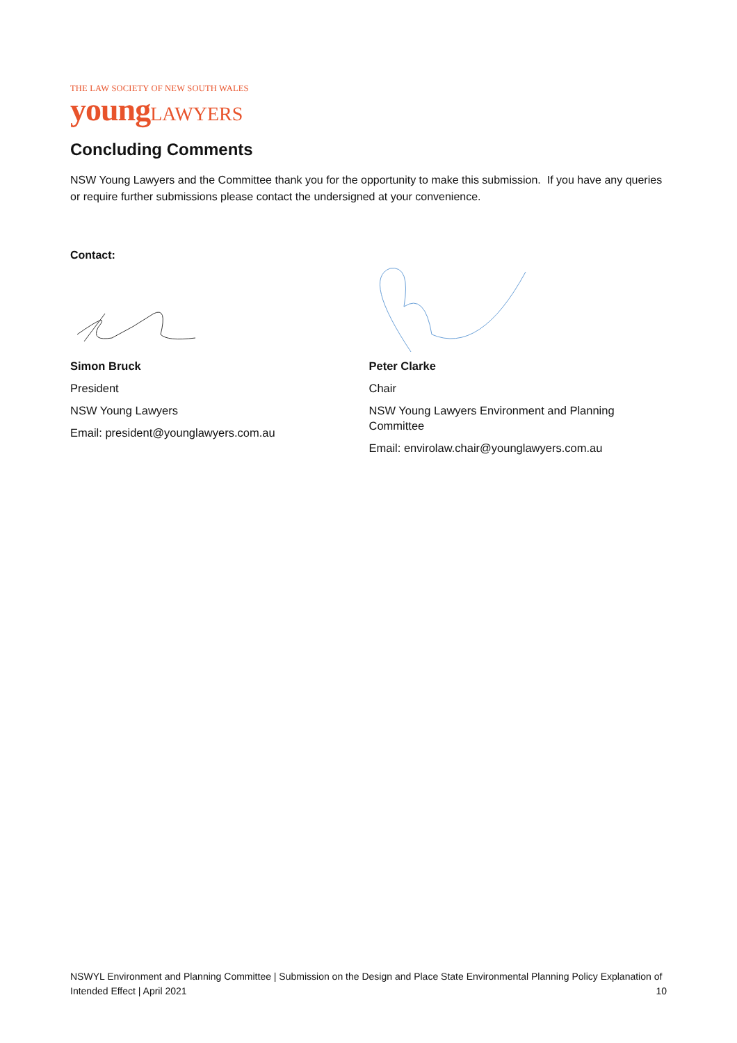THE LAW SOCIETY OF NEW SOUTH WALES
young LAWYERS
Concluding Comments
NSW Young Lawyers and the Committee thank you for the opportunity to make this submission. If you have any queries or require further submissions please contact the undersigned at your convenience.
Contact:
Simon Bruck
President
NSW Young Lawyers
Email: president@younglawyers.com.au
Peter Clarke
Chair
NSW Young Lawyers Environment and Planning Committee
Email: envirolaw.chair@younglawyers.com.au
NSWYL Environment and Planning Committee | Submission on the Design and Place State Environmental Planning Policy Explanation of Intended Effect | April 2021 10